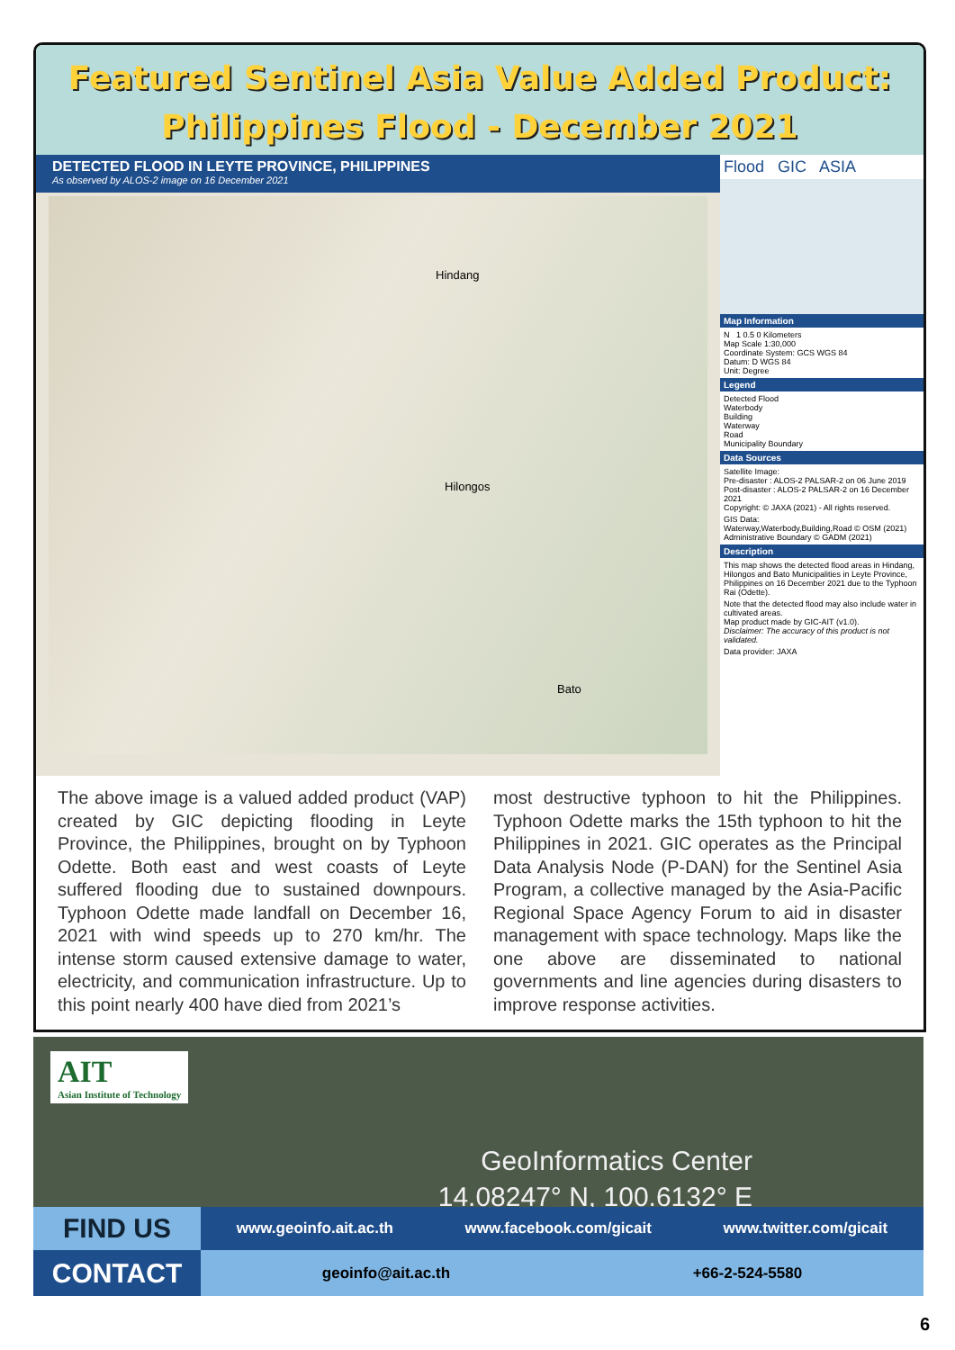Featured Sentinel Asia Value Added Product:
Philippines Flood - December 2021
DETECTED FLOOD IN LEYTE PROVINCE, PHILIPPINES
As observed by ALOS-2 image on 16 December 2021
Hindang
Hilongos
Bato
Flood GIC ASIA
Map Information
N 1 0.5 0 Kilometers
Map Scale 1:30,000
Coordinate System: GCS WGS 84
Datum: D WGS 84
Unit: Degree
Legend
Detected Flood
Waterbody
Building
Waterway
Road
Municipality Boundary
Data Sources
Satellite Image:
Pre-disaster : ALOS-2 PALSAR-2 on 06 June 2019
Post-disaster : ALOS-2 PALSAR-2 on 16 December 2021
Copyright: © JAXA (2021) - All rights reserved.
GIS Data:
Waterway,Waterbody,Building,Road © OSM (2021)
Administrative Boundary © GADM (2021)
Description
This map shows the detected flood areas in Hindang, Hilongos and Bato Municipalities in Leyte Province, Philippines on 16 December 2021 due to the Typhoon Rai (Odette).
Note that the detected flood may also include water in cultivated areas.
Map product made by GIC-AIT (v1.0).
Disclaimer: The accuracy of this product is not validated.
Data provider: JAXA
The above image is a valued added product (VAP) created by GIC depicting flooding in Leyte Province, the Philippines, brought on by Typhoon Odette. Both east and west coasts of Leyte suffered flooding due to sustained downpours. Typhoon Odette made landfall on December 16, 2021 with wind speeds up to 270 km/hr. The intense storm caused extensive damage to water, electricity, and communication infrastructure. Up to this point nearly 400 have died from 2021’s
most destructive typhoon to hit the Philippines. Typhoon Odette marks the 15th typhoon to hit the Philippines in 2021. GIC operates as the Principal Data Analysis Node (P-DAN) for the Sentinel Asia Program, a collective managed by the Asia-Pacific Regional Space Agency Forum to aid in disaster management with space technology. Maps like the one above are disseminated to national governments and line agencies during disasters to improve response activities.
AIT
Asian Institute of Technology
GeoInformatics Center
14.08247° N, 100.6132° E
FIND US
www.geoinfo.ait.ac.th www.facebook.com/gicait www.twitter.com/gicait
CONTACT
geoinfo@ait.ac.th +66-2-524-5580
6